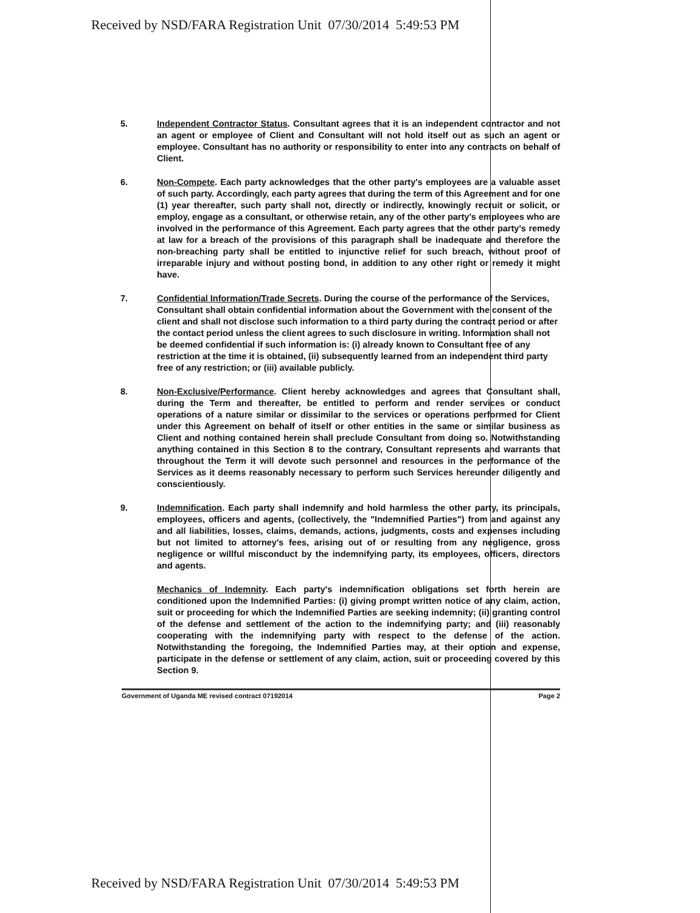Received by NSD/FARA Registration Unit 07/30/2014 5:49:53 PM
5. Independent Contractor Status. Consultant agrees that it is an independent contractor and not an agent or employee of Client and Consultant will not hold itself out as such an agent or employee. Consultant has no authority or responsibility to enter into any contracts on behalf of Client.
6. Non-Compete. Each party acknowledges that the other party's employees are a valuable asset of such party. Accordingly, each party agrees that during the term of this Agreement and for one (1) year thereafter, such party shall not, directly or indirectly, knowingly recruit or solicit, or employ, engage as a consultant, or otherwise retain, any of the other party's employees who are involved in the performance of this Agreement. Each party agrees that the other party's remedy at law for a breach of the provisions of this paragraph shall be inadequate and therefore the non-breaching party shall be entitled to injunctive relief for such breach, without proof of irreparable injury and without posting bond, in addition to any other right or remedy it might have.
7. Confidential Information/Trade Secrets. During the course of the performance of the Services, Consultant shall obtain confidential information about the Government with the consent of the client and shall not disclose such information to a third party during the contract period or after the contact period unless the client agrees to such disclosure in writing. Information shall not be deemed confidential if such information is: (i) already known to Consultant free of any restriction at the time it is obtained, (ii) subsequently learned from an independent third party free of any restriction; or (iii) available publicly.
8. Non-Exclusive/Performance. Client hereby acknowledges and agrees that Consultant shall, during the Term and thereafter, be entitled to perform and render services or conduct operations of a nature similar or dissimilar to the services or operations performed for Client under this Agreement on behalf of itself or other entities in the same or similar business as Client and nothing contained herein shall preclude Consultant from doing so. Notwithstanding anything contained in this Section 8 to the contrary, Consultant represents and warrants that throughout the Term it will devote such personnel and resources in the performance of the Services as it deems reasonably necessary to perform such Services hereunder diligently and conscientiously.
9. Indemnification. Each party shall indemnify and hold harmless the other party, its principals, employees, officers and agents, (collectively, the "Indemnified Parties") from and against any and all liabilities, losses, claims, demands, actions, judgments, costs and expenses including but not limited to attorney's fees, arising out of or resulting from any negligence, gross negligence or willful misconduct by the indemnifying party, its employees, officers, directors and agents.
Mechanics of Indemnity. Each party's indemnification obligations set forth herein are conditioned upon the Indemnified Parties: (i) giving prompt written notice of any claim, action, suit or proceeding for which the Indemnified Parties are seeking indemnity; (ii) granting control of the defense and settlement of the action to the indemnifying party; and (iii) reasonably cooperating with the indemnifying party with respect to the defense of the action. Notwithstanding the foregoing, the Indemnified Parties may, at their option and expense, participate in the defense or settlement of any claim, action, suit or proceeding covered by this Section 9.
Government of Uganda ME revised contract 07192014 Page 2
Received by NSD/FARA Registration Unit 07/30/2014 5:49:53 PM